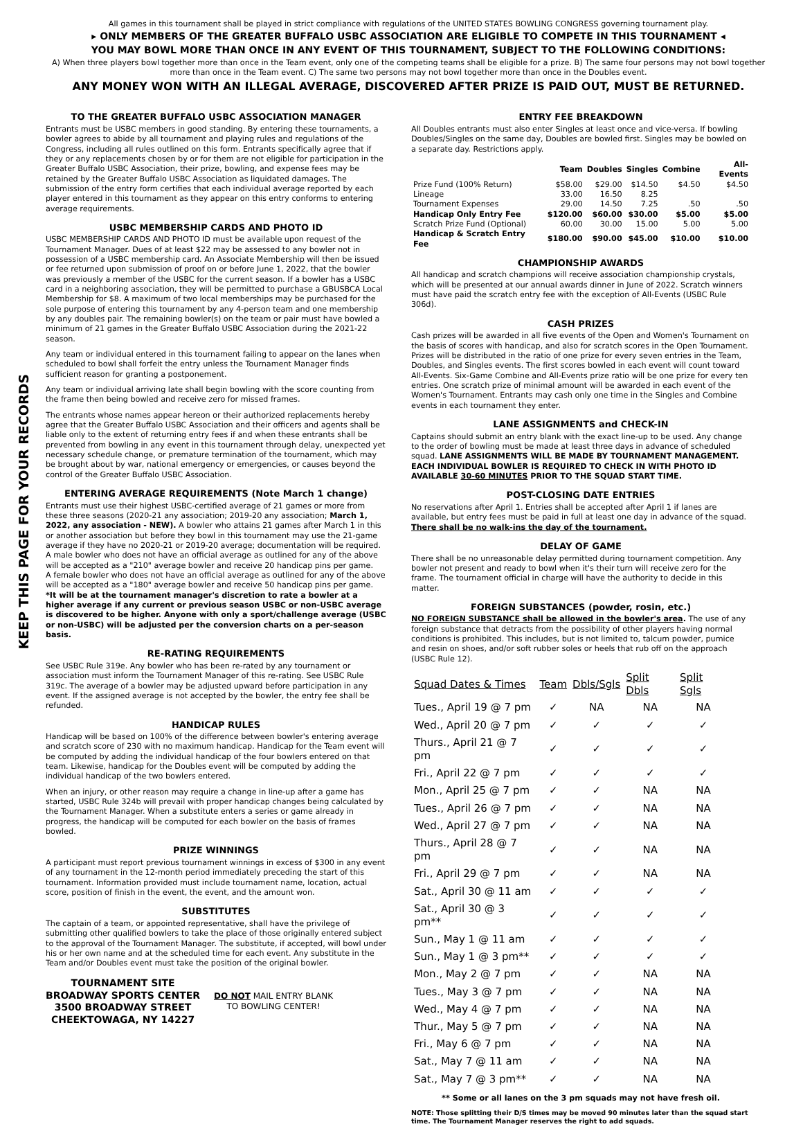All games in this tournament shall be played in strict compliance with regulations of the UNITED STATES BOWLING CONGRESS governing tournament play.
▸ ONLY MEMBERS OF THE GREATER BUFFALO USBC ASSOCIATION ARE ELIGIBLE TO COMPETE IN THIS TOURNAMENT ◂
YOU MAY BOWL MORE THAN ONCE IN ANY EVENT OF THIS TOURNAMENT, SUBJECT TO THE FOLLOWING CONDITIONS:
A) When three players bowl together more than once in the Team event, only one of the competing teams shall be eligible for a prize. B) The same four persons may not bowl together more than once in the Team event. C) The same two persons may not bowl together more than once in the Doubles event.
ANY MONEY WON WITH AN ILLEGAL AVERAGE, DISCOVERED AFTER PRIZE IS PAID OUT, MUST BE RETURNED.
KEEP THIS PAGE FOR YOUR RECORDS
TO THE GREATER BUFFALO USBC ASSOCIATION MANAGER
Entrants must be USBC members in good standing. By entering these tournaments, a bowler agrees to abide by all tournament and playing rules and regulations of the Congress, including all rules outlined on this form. Entrants specifically agree that if they or any replacements chosen by or for them are not eligible for participation in the Greater Buffalo USBC Association, their prize, bowling, and expense fees may be retained by the Greater Buffalo USBC Association as liquidated damages. The submission of the entry form certifies that each individual average reported by each player entered in this tournament as they appear on this entry conforms to entering average requirements.
USBC MEMBERSHIP CARDS AND PHOTO ID
USBC MEMBERSHIP CARDS AND PHOTO ID must be available upon request of the Tournament Manager. Dues of at least $22 may be assessed to any bowler not in possession of a USBC membership card. An Associate Membership will then be issued or fee returned upon submission of proof on or before June 1, 2022, that the bowler was previously a member of the USBC for the current season. If a bowler has a USBC card in a neighboring association, they will be permitted to purchase a GBUSBCA Local Membership for $8. A maximum of two local memberships may be purchased for the sole purpose of entering this tournament by any 4-person team and one membership by any doubles pair. The remaining bowler(s) on the team or pair must have bowled a minimum of 21 games in the Greater Buffalo USBC Association during the 2021-22 season.
Any team or individual entered in this tournament failing to appear on the lanes when scheduled to bowl shall forfeit the entry unless the Tournament Manager finds sufficient reason for granting a postponement.
Any team or individual arriving late shall begin bowling with the score counting from the frame then being bowled and receive zero for missed frames.
The entrants whose names appear hereon or their authorized replacements hereby agree that the Greater Buffalo USBC Association and their officers and agents shall be liable only to the extent of returning entry fees if and when these entrants shall be prevented from bowling in any event in this tournament through delay, unexpected yet necessary schedule change, or premature termination of the tournament, which may be brought about by war, national emergency or emergencies, or causes beyond the control of the Greater Buffalo USBC Association.
ENTERING AVERAGE REQUIREMENTS (Note March 1 change)
Entrants must use their highest USBC-certified average of 21 games or more from these three seasons (2020-21 any association; 2019-20 any association; March 1, 2022, any association - NEW). A bowler who attains 21 games after March 1 in this or another association but before they bowl in this tournament may use the 21-game average if they have no 2020-21 or 2019-20 average; documentation will be required.
A male bowler who does not have an official average as outlined for any of the above will be accepted as a "210" average bowler and receive 20 handicap pins per game.
A female bowler who does not have an official average as outlined for any of the above will be accepted as a "180" average bowler and receive 50 handicap pins per game.
*It will be at the tournament manager's discretion to rate a bowler at a higher average if any current or previous season USBC or non-USBC average is discovered to be higher. Anyone with only a sport/challenge average (USBC or non-USBC) will be adjusted per the conversion charts on a per-season basis.
RE-RATING REQUIREMENTS
See USBC Rule 319e. Any bowler who has been re-rated by any tournament or association must inform the Tournament Manager of this re-rating. See USBC Rule 319c. The average of a bowler may be adjusted upward before participation in any event. If the assigned average is not accepted by the bowler, the entry fee shall be refunded.
HANDICAP RULES
Handicap will be based on 100% of the difference between bowler's entering average and scratch score of 230 with no maximum handicap. Handicap for the Team event will be computed by adding the individual handicap of the four bowlers entered on that team. Likewise, handicap for the Doubles event will be computed by adding the individual handicap of the two bowlers entered.
When an injury, or other reason may require a change in line-up after a game has started, USBC Rule 324b will prevail with proper handicap changes being calculated by the Tournament Manager. When a substitute enters a series or game already in progress, the handicap will be computed for each bowler on the basis of frames bowled.
PRIZE WINNINGS
A participant must report previous tournament winnings in excess of $300 in any event of any tournament in the 12-month period immediately preceding the start of this tournament. Information provided must include tournament name, location, actual score, position of finish in the event, the event, and the amount won.
SUBSTITUTES
The captain of a team, or appointed representative, shall have the privilege of submitting other qualified bowlers to take the place of those originally entered subject to the approval of the Tournament Manager. The substitute, if accepted, will bowl under his or her own name and at the scheduled time for each event. Any substitute in the Team and/or Doubles event must take the position of the original bowler.
TOURNAMENT SITE
BROADWAY SPORTS CENTER
3500 BROADWAY STREET
CHEEKTOWAGA, NY 14227
DO NOT MAIL ENTRY BLANK
TO BOWLING CENTER!
ENTRY FEE BREAKDOWN
All Doubles entrants must also enter Singles at least once and vice-versa. If bowling Doubles/Singles on the same day, Doubles are bowled first. Singles may be bowled on a separate day. Restrictions apply.
| | Team | Doubles | Singles | Combine | All-Events |
| --- | --- | --- | --- | --- | --- |
| Prize Fund (100% Return) | $58.00 | $29.00 | $14.50 | $4.50 | $4.50 |
| Lineage | 33.00 | 16.50 | 8.25 | | |
| Tournament Expenses | 29.00 | 14.50 | 7.25 | .50 | .50 |
| Handicap Only Entry Fee | $120.00 | $60.00 | $30.00 | $5.00 | $5.00 |
| Scratch Prize Fund (Optional) | 60.00 | 30.00 | 15.00 | 5.00 | 5.00 |
| Handicap & Scratch Entry Fee | $180.00 | $90.00 | $45.00 | $10.00 | $10.00 |
CHAMPIONSHIP AWARDS
All handicap and scratch champions will receive association championship crystals, which will be presented at our annual awards dinner in June of 2022. Scratch winners must have paid the scratch entry fee with the exception of All-Events (USBC Rule 306d).
CASH PRIZES
Cash prizes will be awarded in all five events of the Open and Women's Tournament on the basis of scores with handicap, and also for scratch scores in the Open Tournament. Prizes will be distributed in the ratio of one prize for every seven entries in the Team, Doubles, and Singles events. The first scores bowled in each event will count toward All-Events. Six-Game Combine and All-Events prize ratio will be one prize for every ten entries. One scratch prize of minimal amount will be awarded in each event of the Women's Tournament. Entrants may cash only one time in the Singles and Combine events in each tournament they enter.
LANE ASSIGNMENTS and CHECK-IN
Captains should submit an entry blank with the exact line-up to be used. Any change to the order of bowling must be made at least three days in advance of scheduled squad. LANE ASSIGNMENTS WILL BE MADE BY TOURNAMENT MANAGEMENT. EACH INDIVIDUAL BOWLER IS REQUIRED TO CHECK IN WITH PHOTO ID AVAILABLE 30-60 MINUTES PRIOR TO THE SQUAD START TIME.
POST-CLOSING DATE ENTRIES
No reservations after April 1. Entries shall be accepted after April 1 if lanes are available, but entry fees must be paid in full at least one day in advance of the squad. There shall be no walk-ins the day of the tournament.
DELAY OF GAME
There shall be no unreasonable delay permitted during tournament competition. Any bowler not present and ready to bowl when it's their turn will receive zero for the frame. The tournament official in charge will have the authority to decide in this matter.
FOREIGN SUBSTANCES (powder, rosin, etc.)
NO FOREIGN SUBSTANCE shall be allowed in the bowler's area. The use of any foreign substance that detracts from the possibility of other players having normal conditions is prohibited. This includes, but is not limited to, talcum powder, pumice and resin on shoes, and/or soft rubber soles or heels that rub off on the approach (USBC Rule 12).
| Squad Dates & Times | Team | Dbls/Sgls | Split Dbls | Split Sgls |
| --- | --- | --- | --- | --- |
| Tues., April 19 @ 7 pm | ✓ | NA | NA | NA |
| Wed., April 20 @ 7 pm | ✓ | ✓ | ✓ | ✓ |
| Thurs., April 21 @ 7 pm | ✓ | ✓ | ✓ | ✓ |
| Fri., April 22 @ 7 pm | ✓ | ✓ | ✓ | ✓ |
| Mon., April 25 @ 7 pm | ✓ | ✓ | NA | NA |
| Tues., April 26 @ 7 pm | ✓ | ✓ | NA | NA |
| Wed., April 27 @ 7 pm | ✓ | ✓ | NA | NA |
| Thurs., April 28 @ 7 pm | ✓ | ✓ | NA | NA |
| Fri., April 29 @ 7 pm | ✓ | ✓ | NA | NA |
| Sat., April 30 @ 11 am | ✓ | ✓ | ✓ | ✓ |
| Sat., April 30 @ 3 pm** | ✓ | ✓ | ✓ | ✓ |
| Sun., May 1 @ 11 am | ✓ | ✓ | ✓ | ✓ |
| Sun., May 1 @ 3 pm** | ✓ | ✓ | ✓ | ✓ |
| Mon., May 2 @ 7 pm | ✓ | ✓ | NA | NA |
| Tues., May 3 @ 7 pm | ✓ | ✓ | NA | NA |
| Wed., May 4 @ 7 pm | ✓ | ✓ | NA | NA |
| Thur., May 5 @ 7 pm | ✓ | ✓ | NA | NA |
| Fri., May 6 @ 7 pm | ✓ | ✓ | NA | NA |
| Sat., May 7 @ 11 am | ✓ | ✓ | NA | NA |
| Sat., May 7 @ 3 pm** | ✓ | ✓ | NA | NA |
** Some or all lanes on the 3 pm squads may not have fresh oil.
NOTE: Those splitting their D/S times may be moved 90 minutes later than the squad start time. The Tournament Manager reserves the right to add squads.